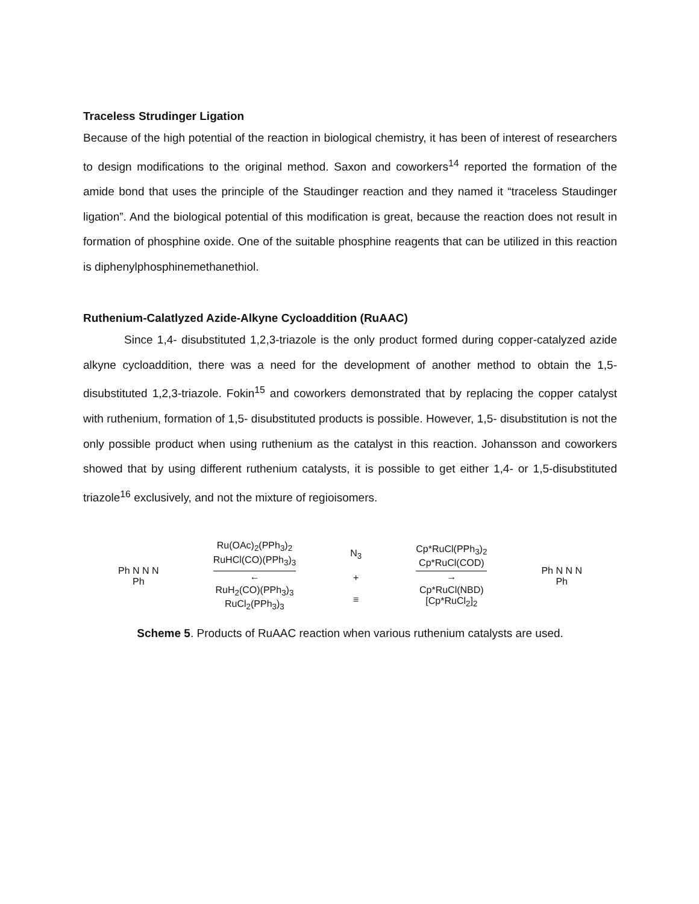Traceless Strudinger Ligation
Because of the high potential of the reaction in biological chemistry, it has been of interest of researchers to design modifications to the original method. Saxon and coworkers<sup>14</sup> reported the formation of the amide bond that uses the principle of the Staudinger reaction and they named it “traceless Staudinger ligation”. And the biological potential of this modification is great, because the reaction does not result in formation of phosphine oxide. One of the suitable phosphine reagents that can be utilized in this reaction is diphenylphosphinemethanethiol.
Ruthenium-Calatlyzed Azide-Alkyne Cycloaddition (RuAAC)
Since 1,4- disubstituted 1,2,3-triazole is the only product formed during copper-catalyzed azide alkyne cycloaddition, there was a need for the development of another method to obtain the 1,5- disubstituted 1,2,3-triazole. Fokin<sup>15</sup> and coworkers demonstrated that by replacing the copper catalyst with ruthenium, formation of 1,5- disubstituted products is possible. However, 1,5- disubstitution is not the only possible product when using ruthenium as the catalyst in this reaction. Johansson and coworkers showed that by using different ruthenium catalysts, it is possible to get either 1,4- or 1,5-disubstituted triazole<sup>16</sup> exclusively, and not the mixture of regioisomers.
Ph N N N
Ph
Ru(OAc)<sub>2</sub>(PPh<sub>3</sub>)<sub>2</sub>
RuHCl(CO)(PPh<sub>3</sub>)<sub>3</sub>
←
RuH<sub>2</sub>(CO)(PPh<sub>3</sub>)<sub>3</sub>
RuCl<sub>2</sub>(PPh<sub>3</sub>)<sub>3</sub>
N<sub>3</sub>
+
≡
Cp*RuCl(PPh<sub>3</sub>)<sub>2</sub>
Cp*RuCl(COD)
→
Cp*RuCl(NBD)
[Cp*RuCl<sub>2</sub>]<sub>2</sub>
Ph N N N
Ph
Scheme 5. Products of RuAAC reaction when various ruthenium catalysts are used.